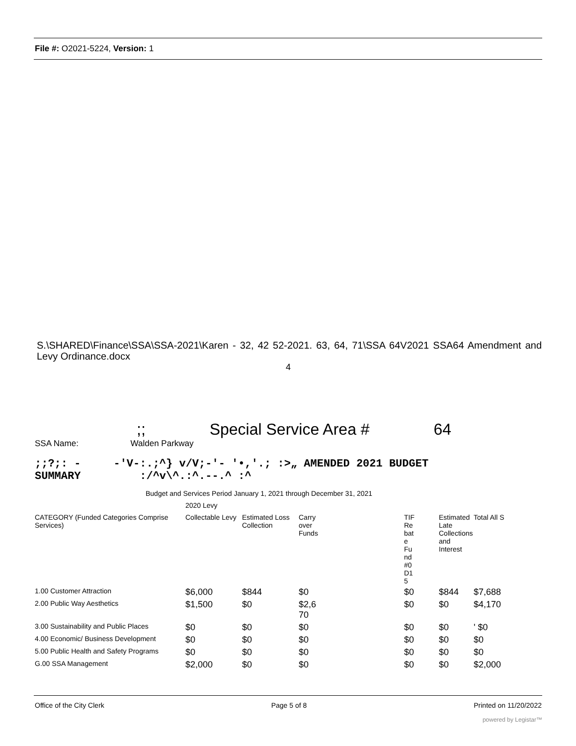File #: O2021-5224, Version: 1
S.\SHARED\Finance\SSA\SSA-2021\Karen - 32, 42 52-2021. 63, 64, 71\SSA 64V2021 SSA64 Amendment and Levy Ordinance.docx
4
;; Special Service Area # 64
SSA Name: Walden Parkway
;;?;: - -'V-:.;^} v/V;-'- '•,'.; :>„ AMENDED 2021 BUDGET
SUMMARY :/^v\^.:^.--.^ :^
Budget and Services Period January 1, 2021 through December 31, 2021
2020 Levy
| CATEGORY (Funded Categories Comprise Services) | Collectable Levy | Estimated Loss Collection | Carry over Funds | TIF Re bat e Fu nd #0 D1 5 | Estimated Late Collections and Interest | Total All S |
| --- | --- | --- | --- | --- | --- | --- |
| 1.00 Customer Attraction | $6,000 | $844 | $0 | $0 | $844 | $7,688 |
| 2.00 Public Way Aesthetics | $1,500 | $0 | $2,6 70 | $0 | $0 | $4,170 |
| 3.00 Sustainability and Public Places | $0 | $0 | $0 | $0 | $0 | ' $0 |
| 4.00 Economic/ Business Development | $0 | $0 | $0 | $0 | $0 | $0 |
| 5.00 Public Health and Safety Programs | $0 | $0 | $0 | $0 | $0 | $0 |
| G.00 SSA Management | $2,000 | $0 | $0 | $0 | $0 | $2,000 |
Office of the City Clerk Page 5 of 8 Printed on 11/20/2022
powered by Legistar™